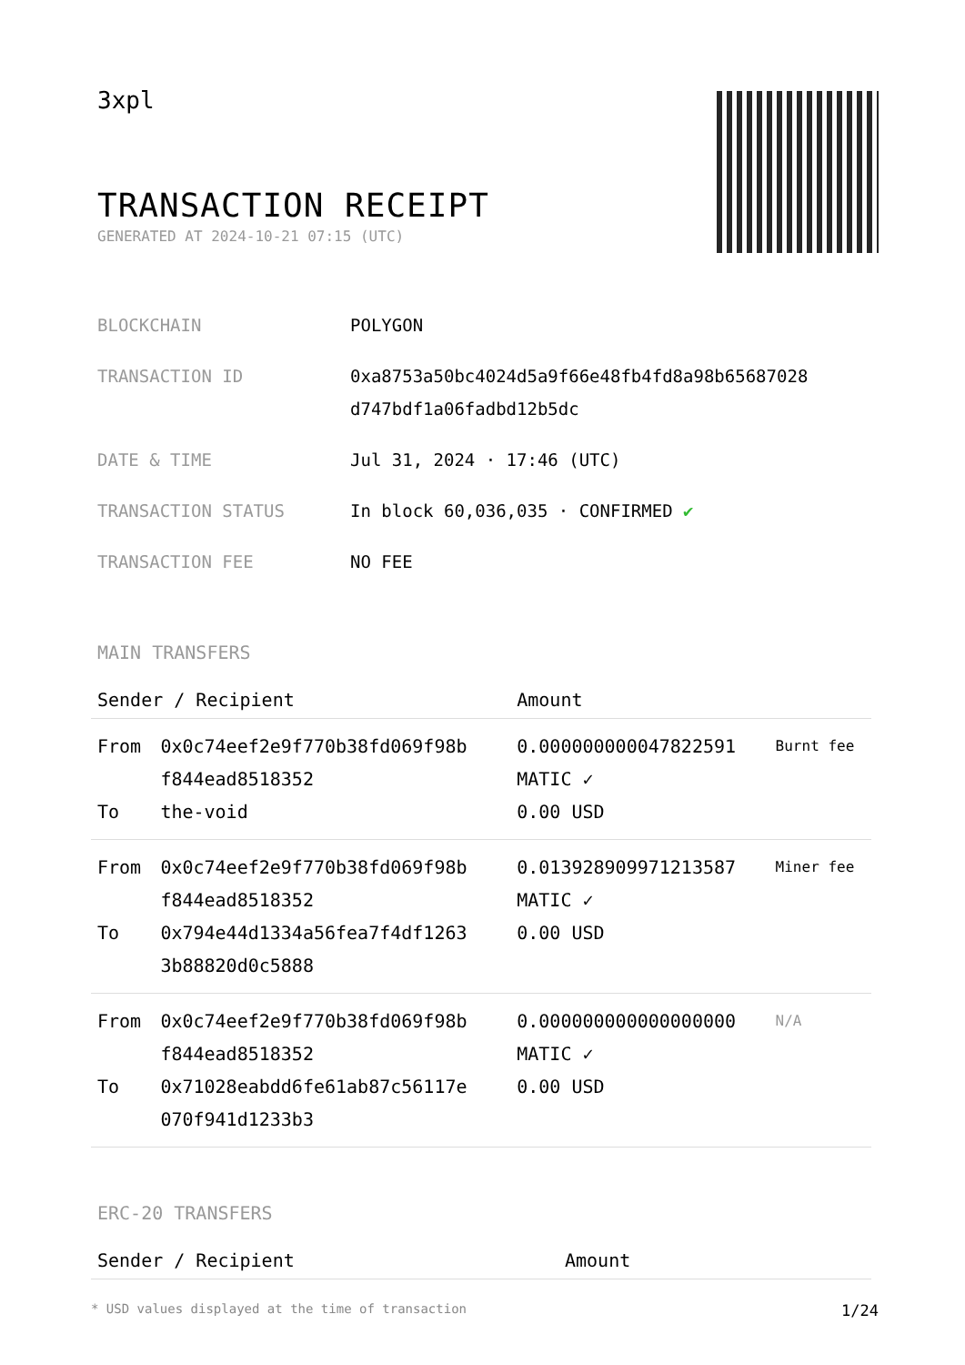3xpl
TRANSACTION RECEIPT
GENERATED AT 2024-10-21 07:15 (UTC)
| BLOCKCHAIN | POLYGON |
| TRANSACTION ID | 0xa8753a50bc4024d5a9f66e48fb4fd8a98b65687028 d747bdf1a06fadbd12b5dc |
| DATE & TIME | Jul 31, 2024 · 17:46 (UTC) |
| TRANSACTION STATUS | In block 60,036,035 · CONFIRMED ✔ |
| TRANSACTION FEE | NO FEE |
MAIN TRANSFERS
| Sender / Recipient | | Amount | |
| --- | --- | --- | --- |
| From To | 0x0c74eef2e9f770b38fd069f98b f844ead8518352 the-void | 0.000000000047822591 MATIC ✓ 0.00 USD | Burnt fee |
| From To | 0x0c74eef2e9f770b38fd069f98b f844ead8518352 0x794e44d1334a56fea7f4df1263 3b88820d0c5888 | 0.013928909971213587 MATIC ✓ 0.00 USD | Miner fee |
| From To | 0x0c74eef2e9f770b38fd069f98b f844ead8518352 0x71028eabdd6fe61ab87c56117e 070f941d1233b3 | 0.000000000000000000 MATIC ✓ 0.00 USD | N/A |
ERC-20 TRANSFERS
| Sender / Recipient | Amount |
| --- | --- |
* USD values displayed at the time of transaction 1/24